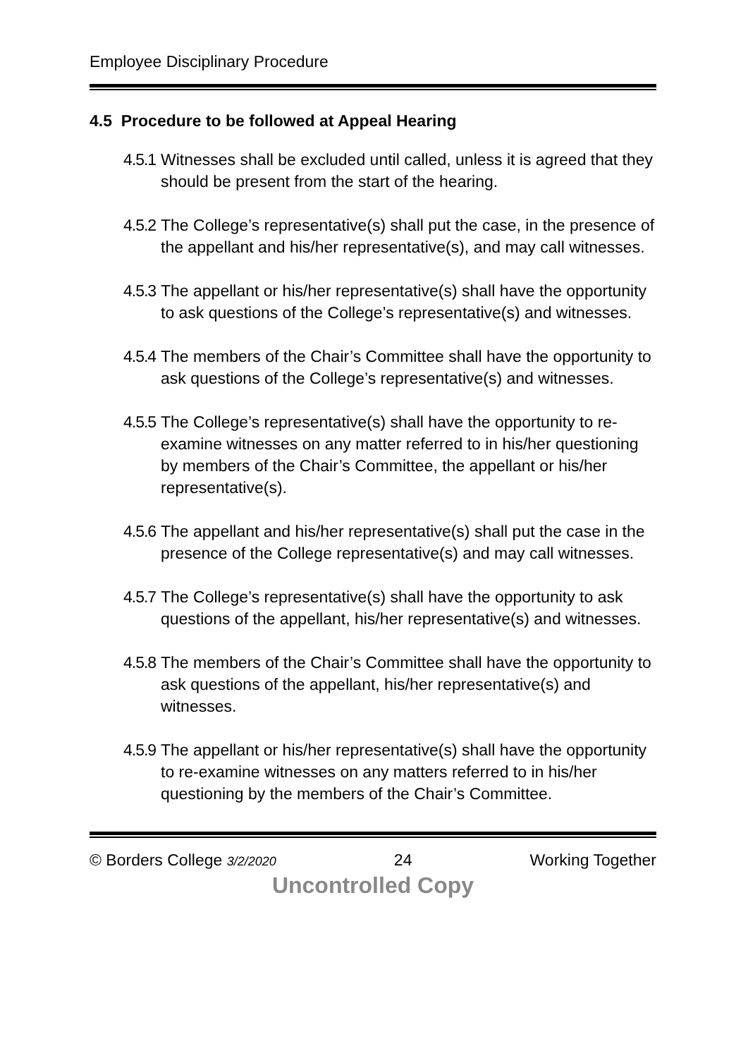Employee Disciplinary Procedure
4.5 Procedure to be followed at Appeal Hearing
4.5.1 Witnesses shall be excluded until called, unless it is agreed that they should be present from the start of the hearing.
4.5.2 The College’s representative(s) shall put the case, in the presence of the appellant and his/her representative(s), and may call witnesses.
4.5.3 The appellant or his/her representative(s) shall have the opportunity to ask questions of the College’s representative(s) and witnesses.
4.5.4 The members of the Chair’s Committee shall have the opportunity to ask questions of the College’s representative(s) and witnesses.
4.5.5 The College’s representative(s) shall have the opportunity to re-examine witnesses on any matter referred to in his/her questioning by members of the Chair’s Committee, the appellant or his/her representative(s).
4.5.6 The appellant and his/her representative(s) shall put the case in the presence of the College representative(s) and may call witnesses.
4.5.7 The College’s representative(s) shall have the opportunity to ask questions of the appellant, his/her representative(s) and witnesses.
4.5.8 The members of the Chair’s Committee shall have the opportunity to ask questions of the appellant, his/her representative(s) and witnesses.
4.5.9 The appellant or his/her representative(s) shall have the opportunity to re-examine witnesses on any matters referred to in his/her questioning by the members of the Chair’s Committee.
© Borders College 3/2/2020 24 Working Together
Uncontrolled Copy